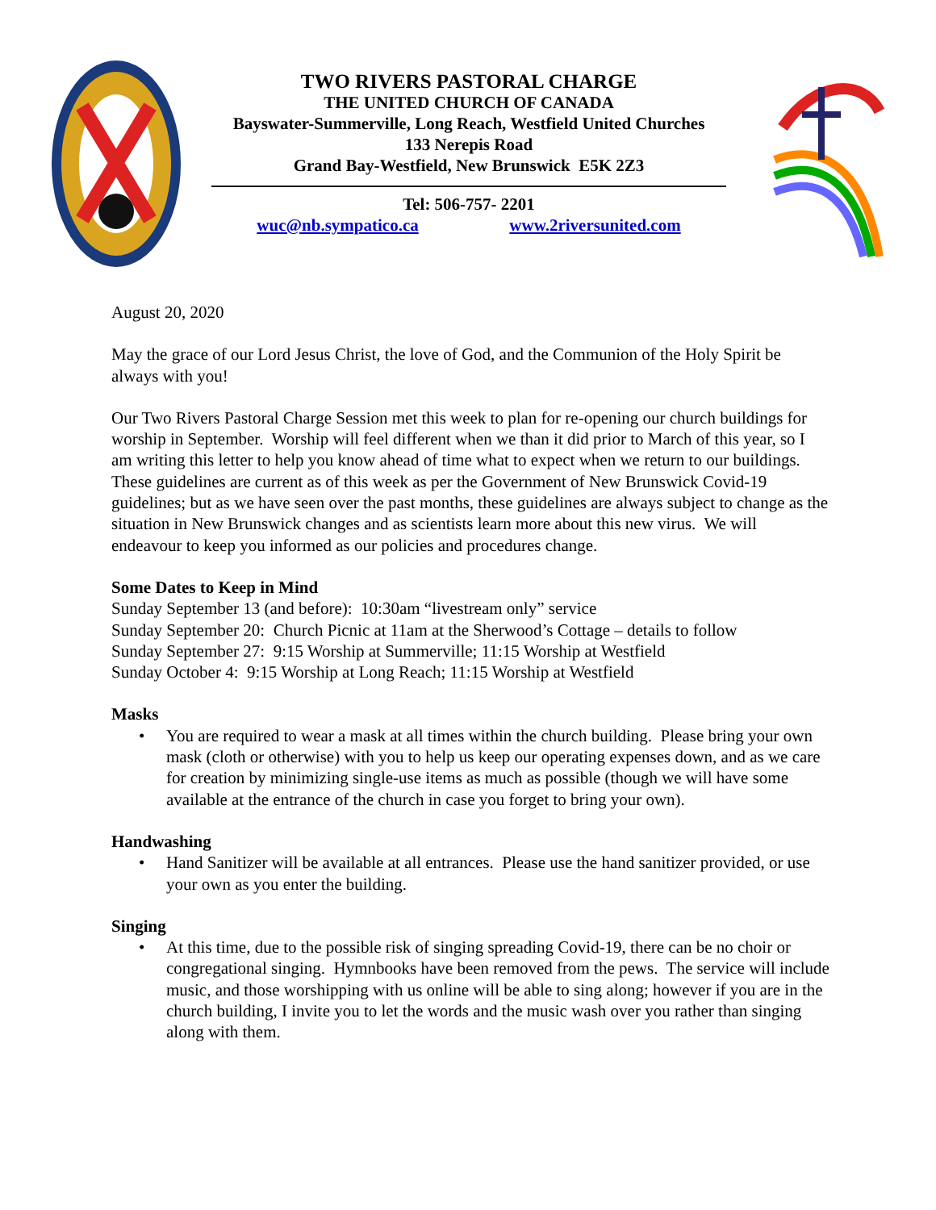TWO RIVERS PASTORAL CHARGE
THE UNITED CHURCH OF CANADA
Bayswater-Summerville, Long Reach, Westfield United Churches
133 Nerepis Road
Grand Bay-Westfield, New Brunswick E5K 2Z3
Tel: 506-757- 2201
wuc@nb.sympatico.ca www.2riversunited.com
August 20, 2020
May the grace of our Lord Jesus Christ, the love of God, and the Communion of the Holy Spirit be always with you!
Our Two Rivers Pastoral Charge Session met this week to plan for re-opening our church buildings for worship in September. Worship will feel different when we than it did prior to March of this year, so I am writing this letter to help you know ahead of time what to expect when we return to our buildings. These guidelines are current as of this week as per the Government of New Brunswick Covid-19 guidelines; but as we have seen over the past months, these guidelines are always subject to change as the situation in New Brunswick changes and as scientists learn more about this new virus. We will endeavour to keep you informed as our policies and procedures change.
Some Dates to Keep in Mind
Sunday September 13 (and before): 10:30am “livestream only” service
Sunday September 20: Church Picnic at 11am at the Sherwood’s Cottage – details to follow
Sunday September 27: 9:15 Worship at Summerville; 11:15 Worship at Westfield
Sunday October 4: 9:15 Worship at Long Reach; 11:15 Worship at Westfield
Masks
• You are required to wear a mask at all times within the church building. Please bring your own mask (cloth or otherwise) with you to help us keep our operating expenses down, and as we care for creation by minimizing single-use items as much as possible (though we will have some available at the entrance of the church in case you forget to bring your own).
Handwashing
• Hand Sanitizer will be available at all entrances. Please use the hand sanitizer provided, or use your own as you enter the building.
Singing
• At this time, due to the possible risk of singing spreading Covid-19, there can be no choir or congregational singing. Hymnbooks have been removed from the pews. The service will include music, and those worshipping with us online will be able to sing along; however if you are in the church building, I invite you to let the words and the music wash over you rather than singing along with them.